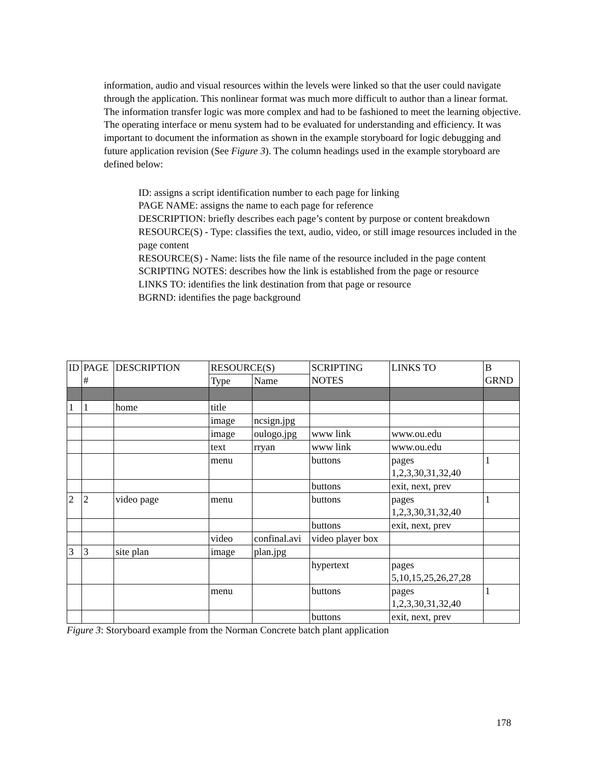information, audio and visual resources within the levels were linked so that the user could navigate through the application. This nonlinear format was much more difficult to author than a linear format. The information transfer logic was more complex and had to be fashioned to meet the learning objective. The operating interface or menu system had to be evaluated for understanding and efficiency. It was important to document the information as shown in the example storyboard for logic debugging and future application revision (See Figure 3). The column headings used in the example storyboard are defined below:
ID: assigns a script identification number to each page for linking
PAGE NAME: assigns the name to each page for reference
DESCRIPTION: briefly describes each page’s content by purpose or content breakdown
RESOURCE(S) - Type: classifies the text, audio, video, or still image resources included in the page content
RESOURCE(S) - Name: lists the file name of the resource included in the page content
SCRIPTING NOTES: describes how the link is established from the page or resource
LINKS TO: identifies the link destination from that page or resource
BGRND: identifies the page background
| ID | PAGE # | DESCRIPTION | RESOURCE(S) | | SCRIPTING NOTES | LINKS TO | B GRND |
| --- | --- | --- | --- | --- | --- | --- | --- |
| | | | Type | Name | | | |
| 1 | 1 | home | title | | | | |
| | | | image | ncsign.jpg | | | |
| | | | image | oulogo.jpg | www link | www.ou.edu | |
| | | | text | rryan | www link | www.ou.edu | |
| | | | menu | | buttons | pages 1,2,3,30,31,32,40 | 1 |
| | | | | | buttons | exit, next, prev | |
| 2 | 2 | video page | menu | | buttons | pages 1,2,3,30,31,32,40 | 1 |
| | | | | | buttons | exit, next, prev | |
| | | | video | confinal.avi | video player box | | |
| 3 | 3 | site plan | image | plan.jpg | | | |
| | | | | | hypertext | pages 5,10,15,25,26,27,28 | |
| | | | menu | | buttons | pages 1,2,3,30,31,32,40 | 1 |
| | | | | | buttons | exit, next, prev | |
Figure 3: Storyboard example from the Norman Concrete batch plant application
178